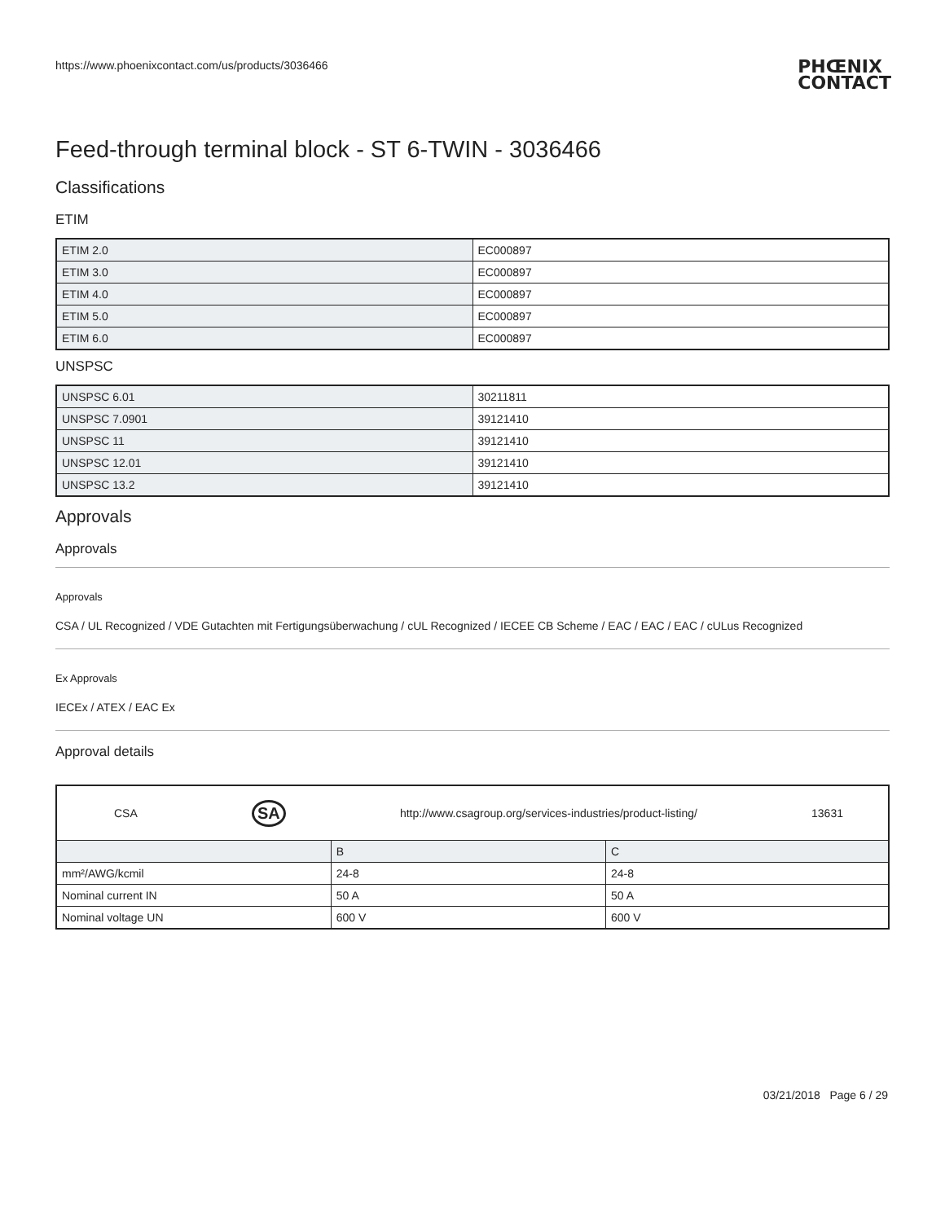https://www.phoenixcontact.com/us/products/3036466
PHŒNIX
CONTACT
Feed-through terminal block - ST 6-TWIN - 3036466
Classifications
ETIM
| ETIM 2.0 | EC000897 |
| ETIM 3.0 | EC000897 |
| ETIM 4.0 | EC000897 |
| ETIM 5.0 | EC000897 |
| ETIM 6.0 | EC000897 |
UNSPSC
| UNSPSC 6.01 | 30211811 |
| UNSPSC 7.0901 | 39121410 |
| UNSPSC 11 | 39121410 |
| UNSPSC 12.01 | 39121410 |
| UNSPSC 13.2 | 39121410 |
Approvals
Approvals
Approvals
CSA / UL Recognized / VDE Gutachten mit Fertigungsüberwachung / cUL Recognized / IECEE CB Scheme / EAC / EAC / EAC / cULus Recognized
Ex Approvals
IECEx / ATEX / EAC Ex
Approval details
| CSA SA http://www.csagroup.org/services-industries/product-listing/ 13631 | | |
| | B | C |
| mm²/AWG/kcmil | 24-8 | 24-8 |
| Nominal current IN | 50 A | 50 A |
| Nominal voltage UN | 600 V | 600 V |
03/21/2018 Page 6 / 29